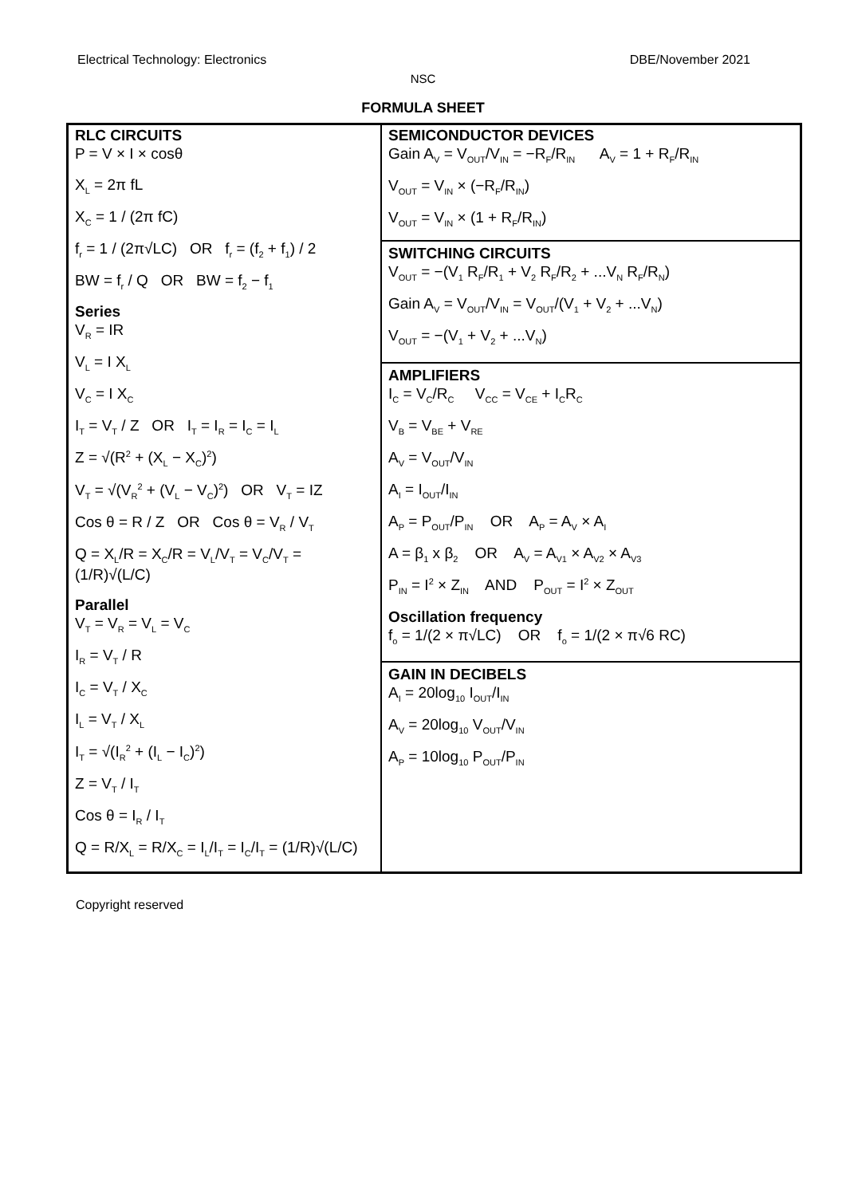Electrical Technology: Electronics DBE/November 2021
NSC
FORMULA SHEET
| RLC CIRCUITS P = V × I × cosθ X<sub>L</sub> = 2π fL X<sub>C</sub> = 1 / (2π fC) f<sub>r</sub> = 1 / (2π√LC) OR f<sub>r</sub> = (f<sub>2</sub> + f<sub>1</sub>) / 2 BW = f<sub>r</sub> / Q OR BW = f<sub>2</sub> − f<sub>1</sub> Series V<sub>R</sub> = IR V<sub>L</sub> = I X<sub>L</sub> V<sub>C</sub> = I X<sub>C</sub> I<sub>T</sub> = V<sub>T</sub> / Z OR I<sub>T</sub> = I<sub>R</sub> = I<sub>C</sub> = I<sub>L</sub> Z = √(R<sup>2</sup> + (X<sub>L</sub> − X<sub>C</sub>)<sup>2</sup>) V<sub>T</sub> = √(V<sub>R</sub><sup>2</sup> + (V<sub>L</sub> − V<sub>C</sub>)<sup>2</sup>) OR V<sub>T</sub> = IZ Cos θ = R / Z OR Cos θ = V<sub>R</sub> / V<sub>T</sub> Q = X<sub>L</sub>/R = X<sub>C</sub>/R = V<sub>L</sub>/V<sub>T</sub> = V<sub>C</sub>/V<sub>T</sub> = (1/R)√(L/C) Parallel V<sub>T</sub> = V<sub>R</sub> = V<sub>L</sub> = V<sub>C</sub> I<sub>R</sub> = V<sub>T</sub> / R I<sub>C</sub> = V<sub>T</sub> / X<sub>C</sub> I<sub>L</sub> = V<sub>T</sub> / X<sub>L</sub> I<sub>T</sub> = √(I<sub>R</sub><sup>2</sup> + (I<sub>L</sub> − I<sub>C</sub>)<sup>2</sup>) Z = V<sub>T</sub> / I<sub>T</sub> Cos θ = I<sub>R</sub> / I<sub>T</sub> Q = R/X<sub>L</sub> = R/X<sub>C</sub> = I<sub>L</sub>/I<sub>T</sub> = I<sub>C</sub>/I<sub>T</sub> = (1/R)√(L/C) | SEMICONDUCTOR DEVICES Gain A<sub>V</sub> = V<sub>OUT</sub>/V<sub>IN</sub> = −R<sub>F</sub>/R<sub>IN</sub> A<sub>V</sub> = 1 + R<sub>F</sub>/R<sub>IN</sub> V<sub>OUT</sub> = V<sub>IN</sub> × (−R<sub>F</sub>/R<sub>IN</sub>) V<sub>OUT</sub> = V<sub>IN</sub> × (1 + R<sub>F</sub>/R<sub>IN</sub>) SWITCHING CIRCUITS V<sub>OUT</sub> = −(V<sub>1</sub> R<sub>F</sub>/R<sub>1</sub> + V<sub>2</sub> R<sub>F</sub>/R<sub>2</sub> + ...V<sub>N</sub> R<sub>F</sub>/R<sub>N</sub>) Gain A<sub>V</sub> = V<sub>OUT</sub>/V<sub>IN</sub> = V<sub>OUT</sub>/(V<sub>1</sub> + V<sub>2</sub> + ...V<sub>N</sub>) V<sub>OUT</sub> = −(V<sub>1</sub> + V<sub>2</sub> + ...V<sub>N</sub>) AMPLIFIERS I<sub>C</sub> = V<sub>C</sub>/R<sub>C</sub> V<sub>CC</sub> = V<sub>CE</sub> + I<sub>C</sub>R<sub>C</sub> V<sub>B</sub> = V<sub>BE</sub> + V<sub>RE</sub> A<sub>V</sub> = V<sub>OUT</sub>/V<sub>IN</sub> A<sub>I</sub> = I<sub>OUT</sub>/I<sub>IN</sub> A<sub>P</sub> = P<sub>OUT</sub>/P<sub>IN</sub> OR A<sub>P</sub> = A<sub>V</sub> × A<sub>I</sub> A = β<sub>1</sub> x β<sub>2</sub> OR A<sub>V</sub> = A<sub>V1</sub> × A<sub>V2</sub> × A<sub>V3</sub> P<sub>IN</sub> = I<sup>2</sup> × Z<sub>IN</sub> AND P<sub>OUT</sub> = I<sup>2</sup> × Z<sub>OUT</sub> Oscillation frequency f<sub>o</sub> = 1/(2 × π√LC) OR f<sub>o</sub> = 1/(2 × π√6 RC) GAIN IN DECIBELS A<sub>I</sub> = 20log<sub>10</sub> I<sub>OUT</sub>/I<sub>IN</sub> A<sub>V</sub> = 20log<sub>10</sub> V<sub>OUT</sub>/V<sub>IN</sub> A<sub>P</sub> = 10log<sub>10</sub> P<sub>OUT</sub>/P<sub>IN</sub> |
Copyright reserved